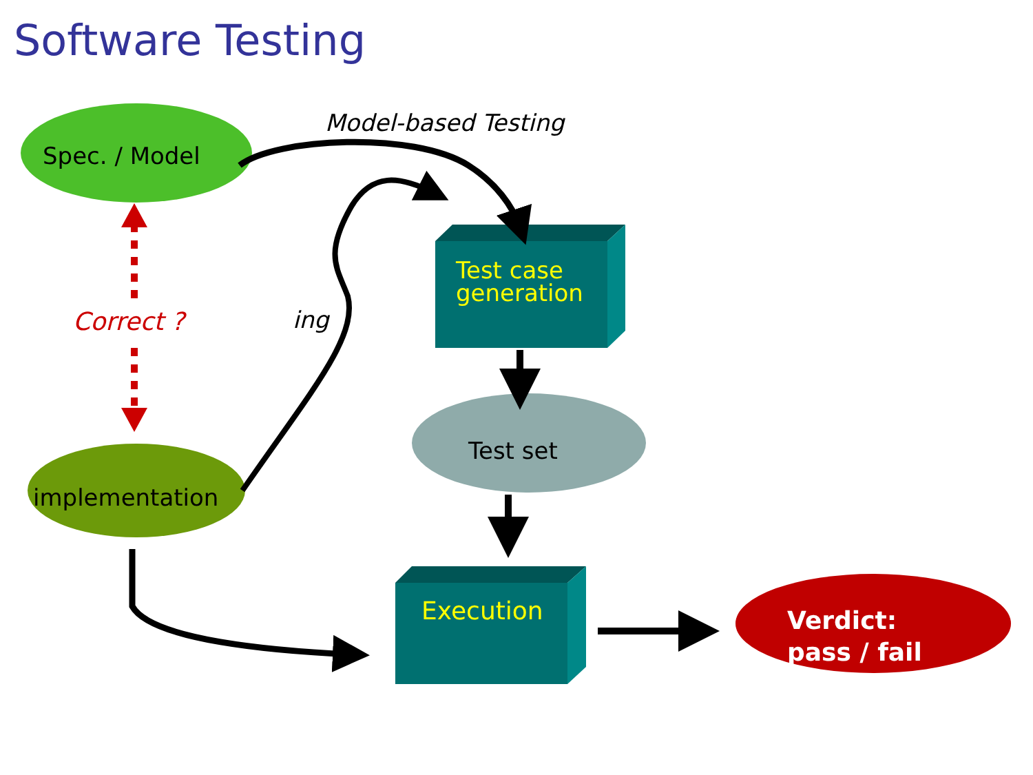Software Testing
Model-based Testing
Spec. / Model
Correct ? ing
Test case
generation
Test set
implementation
Execution
Verdict:
pass / fail